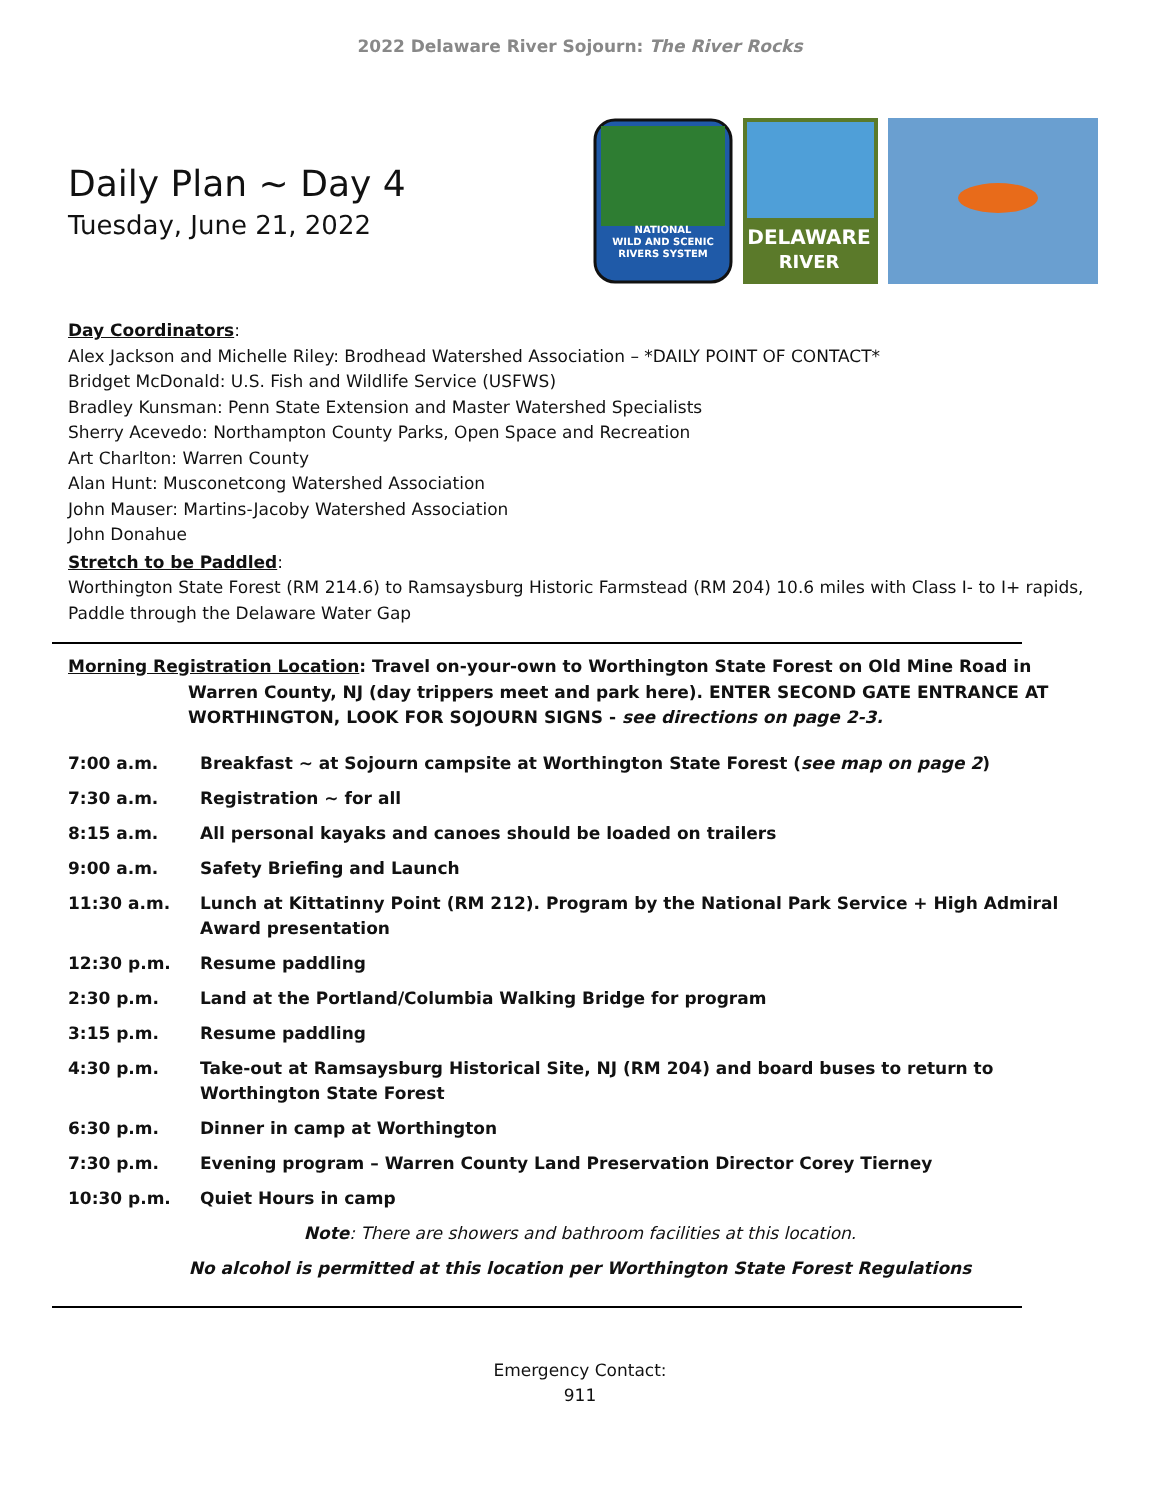2022 Delaware River Sojourn: The River Rocks
Daily Plan ~ Day 4
Tuesday, June 21, 2022
NATIONAL
WILD AND SCENIC
RIVERS SYSTEM
DELAWARE
RIVER
Day Coordinators:
Alex Jackson and Michelle Riley: Brodhead Watershed Association – *DAILY POINT OF CONTACT*
Bridget McDonald: U.S. Fish and Wildlife Service (USFWS)
Bradley Kunsman: Penn State Extension and Master Watershed Specialists
Sherry Acevedo: Northampton County Parks, Open Space and Recreation
Art Charlton: Warren County
Alan Hunt: Musconetcong Watershed Association
John Mauser: Martins-Jacoby Watershed Association
John Donahue
Stretch to be Paddled:
Worthington State Forest (RM 214.6) to Ramsaysburg Historic Farmstead (RM 204) 10.6 miles with Class I- to I+ rapids, Paddle through the Delaware Water Gap
Morning Registration Location: Travel on-your-own to Worthington State Forest on Old Mine Road in Warren County, NJ (day trippers meet and park here). ENTER SECOND GATE ENTRANCE AT WORTHINGTON, LOOK FOR SOJOURN SIGNS - see directions on page 2-3.
7:00 a.m. Breakfast ~ at Sojourn campsite at Worthington State Forest (see map on page 2)
7:30 a.m. Registration ~ for all
8:15 a.m. All personal kayaks and canoes should be loaded on trailers
9:00 a.m. Safety Briefing and Launch
11:30 a.m. Lunch at Kittatinny Point (RM 212). Program by the National Park Service + High Admiral Award presentation
12:30 p.m. Resume paddling
2:30 p.m. Land at the Portland/Columbia Walking Bridge for program
3:15 p.m. Resume paddling
4:30 p.m. Take-out at Ramsaysburg Historical Site, NJ (RM 204) and board buses to return to Worthington State Forest
6:30 p.m. Dinner in camp at Worthington
7:30 p.m. Evening program – Warren County Land Preservation Director Corey Tierney
10:30 p.m. Quiet Hours in camp
Note: There are showers and bathroom facilities at this location.
No alcohol is permitted at this location per Worthington State Forest Regulations
Emergency Contact:
911